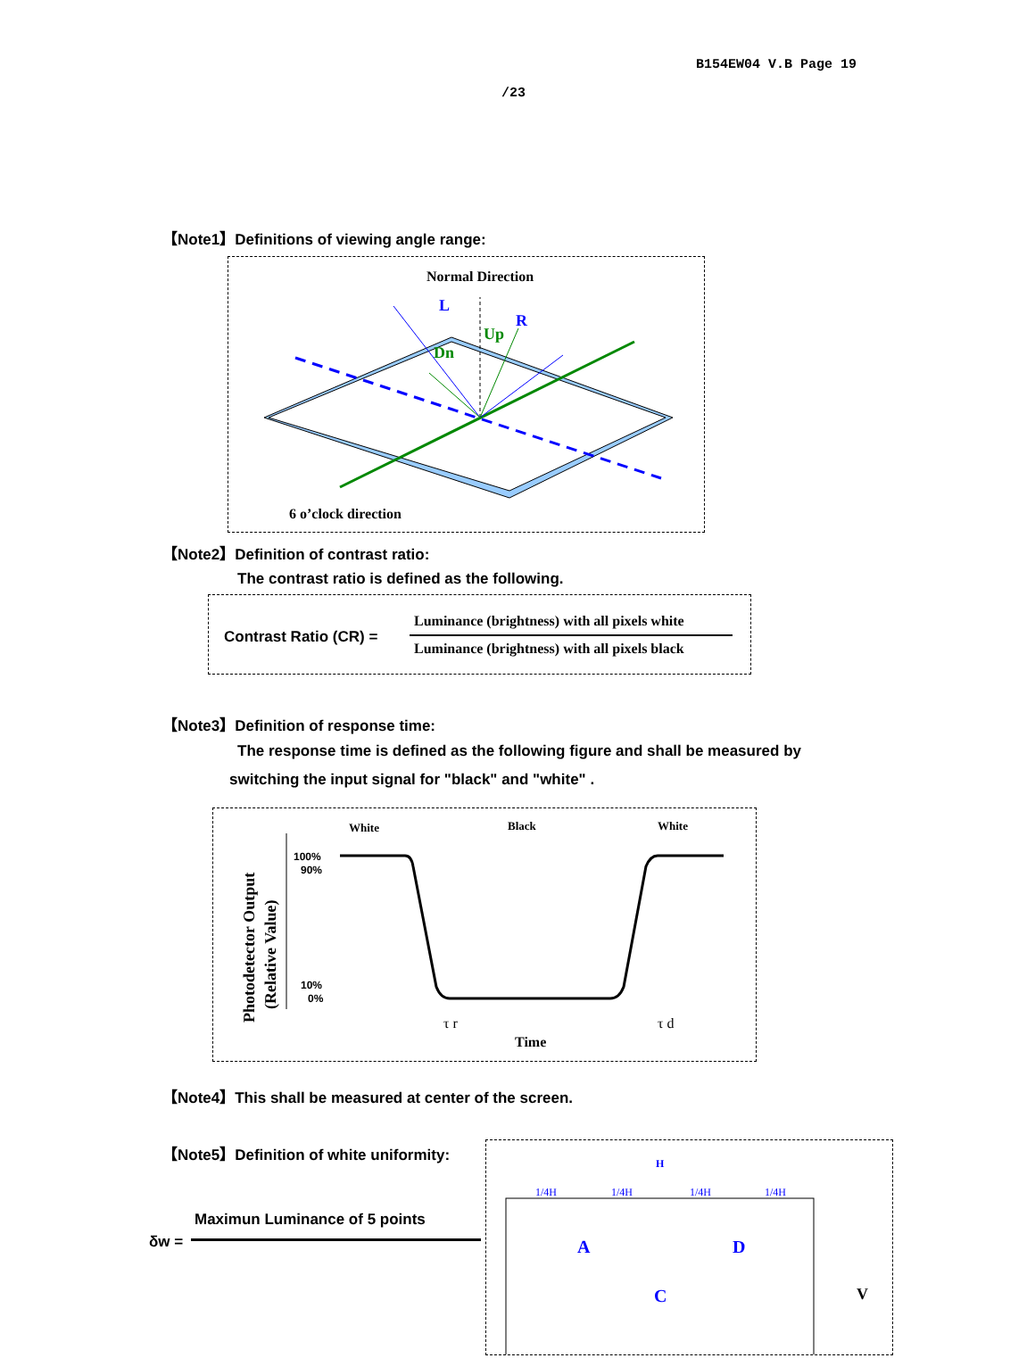B154EW04 V.B Page 19
/23
【Note1】Definitions of viewing angle range:
Normal Direction
L
R
Up
Dn
6 o’clock direction
【Note2】Definition of contrast ratio:
The contrast ratio is defined as the following.
Contrast Ratio (CR) =
Luminance (brightness) with all pixels white
Luminance (brightness) with all pixels black
【Note3】Definition of response time:
The response time is defined as the following figure and shall be measured by
switching the input signal for "black" and "white" .
Photodetector Output
(Relative Value)
100%
90%
10%
0%
White
Black
White
τ r
τ d
Time
【Note4】This shall be measured at center of the screen.
【Note5】Definition of white uniformity:
Maximun Luminance of 5 points
δw =
H
1/4H
1/4H
1/4H
1/4H
A
D
C
V